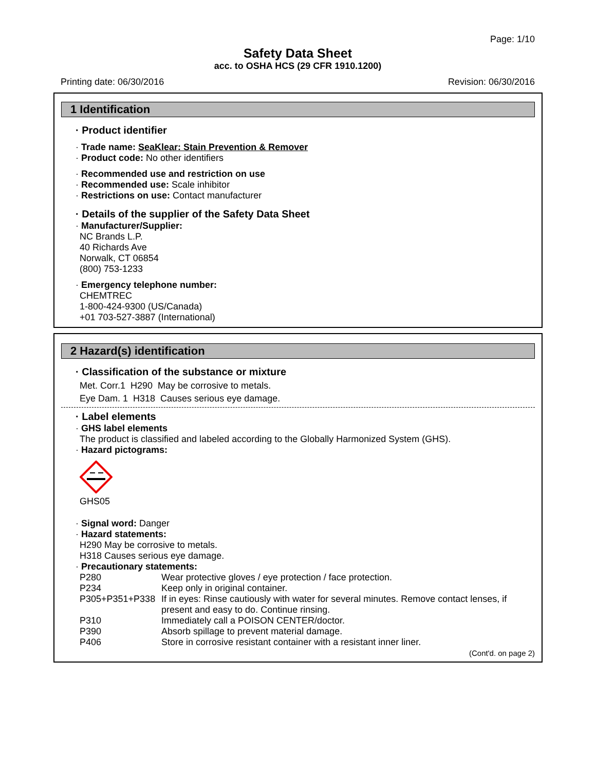Page: 1/10
Safety Data Sheet
acc. to OSHA HCS (29 CFR 1910.1200)
Printing date: 06/30/2016 Revision: 06/30/2016
1 Identification
· Product identifier
· Trade name: SeaKlear: Stain Prevention & Remover
· Product code: No other identifiers
· Recommended use and restriction on use
· Recommended use: Scale inhibitor
· Restrictions on use: Contact manufacturer
· Details of the supplier of the Safety Data Sheet
· Manufacturer/Supplier:
NC Brands L.P.
40 Richards Ave
Norwalk, CT 06854
(800) 753-1233
· Emergency telephone number:
CHEMTREC
1-800-424-9300 (US/Canada)
+01 703-527-3887 (International)
2 Hazard(s) identification
· Classification of the substance or mixture
Met. Corr.1 H290 May be corrosive to metals.
Eye Dam. 1 H318 Causes serious eye damage.
· Label elements
· GHS label elements
The product is classified and labeled according to the Globally Harmonized System (GHS).
· Hazard pictograms:
GHS05
· Signal word: Danger
· Hazard statements:
H290 May be corrosive to metals.
H318 Causes serious eye damage.
· Precautionary statements:
P280 Wear protective gloves / eye protection / face protection.
P234 Keep only in original container.
P305+P351+P338 If in eyes: Rinse cautiously with water for several minutes. Remove contact lenses, if present and easy to do. Continue rinsing.
P310 Immediately call a POISON CENTER/doctor.
P390 Absorb spillage to prevent material damage.
P406 Store in corrosive resistant container with a resistant inner liner.
(Cont'd. on page 2)